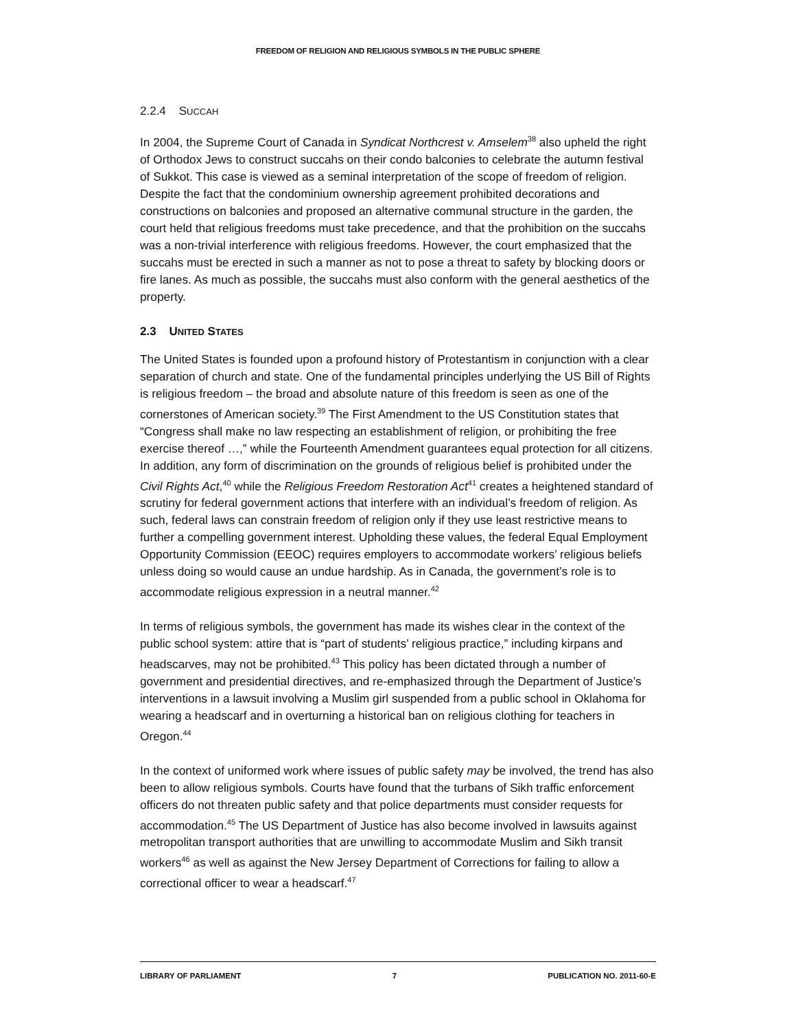FREEDOM OF RELIGION AND RELIGIOUS SYMBOLS IN THE PUBLIC SPHERE
2.2.4 SUCCAH
In 2004, the Supreme Court of Canada in Syndicat Northcrest v. Amselem<sup>38</sup> also upheld the right of Orthodox Jews to construct succahs on their condo balconies to celebrate the autumn festival of Sukkot. This case is viewed as a seminal interpretation of the scope of freedom of religion. Despite the fact that the condominium ownership agreement prohibited decorations and constructions on balconies and proposed an alternative communal structure in the garden, the court held that religious freedoms must take precedence, and that the prohibition on the succahs was a non-trivial interference with religious freedoms. However, the court emphasized that the succahs must be erected in such a manner as not to pose a threat to safety by blocking doors or fire lanes. As much as possible, the succahs must also conform with the general aesthetics of the property.
2.3 UNITED STATES
The United States is founded upon a profound history of Protestantism in conjunction with a clear separation of church and state. One of the fundamental principles underlying the US Bill of Rights is religious freedom – the broad and absolute nature of this freedom is seen as one of the cornerstones of American society.<sup>39</sup> The First Amendment to the US Constitution states that “Congress shall make no law respecting an establishment of religion, or prohibiting the free exercise thereof …,” while the Fourteenth Amendment guarantees equal protection for all citizens. In addition, any form of discrimination on the grounds of religious belief is prohibited under the Civil Rights Act,<sup>40</sup> while the Religious Freedom Restoration Act<sup>41</sup> creates a heightened standard of scrutiny for federal government actions that interfere with an individual’s freedom of religion. As such, federal laws can constrain freedom of religion only if they use least restrictive means to further a compelling government interest. Upholding these values, the federal Equal Employment Opportunity Commission (EEOC) requires employers to accommodate workers’ religious beliefs unless doing so would cause an undue hardship. As in Canada, the government’s role is to accommodate religious expression in a neutral manner.<sup>42</sup>
In terms of religious symbols, the government has made its wishes clear in the context of the public school system: attire that is “part of students’ religious practice,” including kirpans and headscarves, may not be prohibited.<sup>43</sup> This policy has been dictated through a number of government and presidential directives, and re-emphasized through the Department of Justice’s interventions in a lawsuit involving a Muslim girl suspended from a public school in Oklahoma for wearing a headscarf and in overturning a historical ban on religious clothing for teachers in Oregon.<sup>44</sup>
In the context of uniformed work where issues of public safety may be involved, the trend has also been to allow religious symbols. Courts have found that the turbans of Sikh traffic enforcement officers do not threaten public safety and that police departments must consider requests for accommodation.<sup>45</sup> The US Department of Justice has also become involved in lawsuits against metropolitan transport authorities that are unwilling to accommodate Muslim and Sikh transit workers<sup>46</sup> as well as against the New Jersey Department of Corrections for failing to allow a correctional officer to wear a headscarf.<sup>47</sup>
LIBRARY OF PARLIAMENT 7 PUBLICATION NO. 2011-60-E